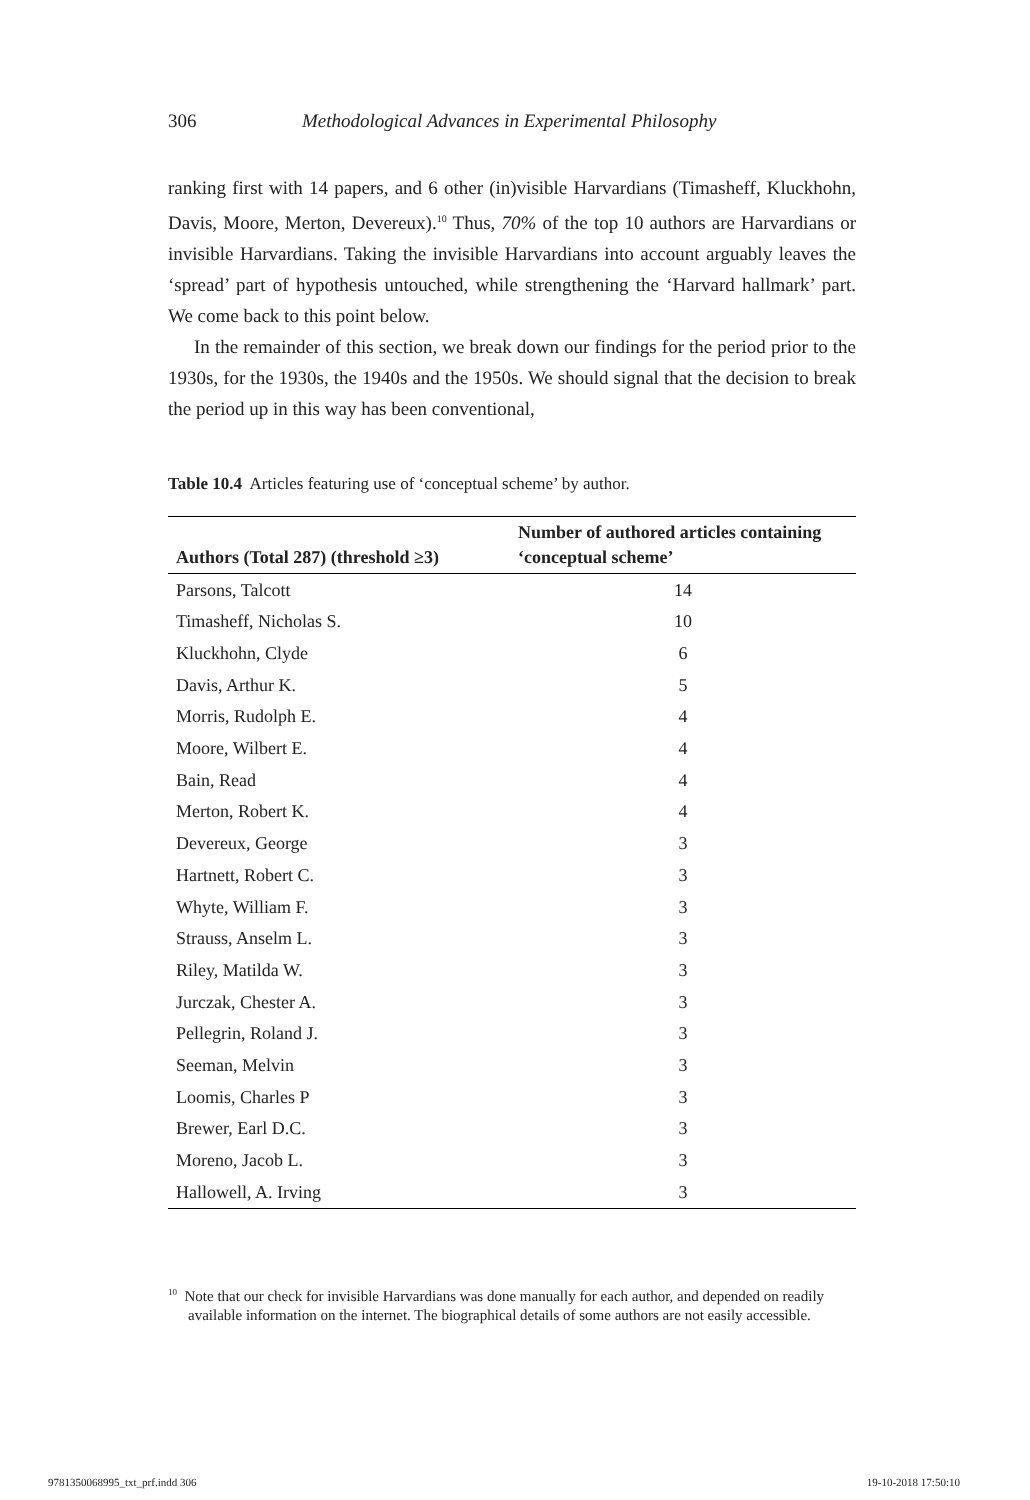306 Methodological Advances in Experimental Philosophy
ranking first with 14 papers, and 6 other (in)visible Harvardians (Timasheff, Kluckhohn, Davis, Moore, Merton, Devereux).<sup>10</sup> Thus, 70% of the top 10 authors are Harvardians or invisible Harvardians. Taking the invisible Harvardians into account arguably leaves the ‘spread’ part of hypothesis untouched, while strengthening the ‘Harvard hallmark’ part. We come back to this point below.
In the remainder of this section, we break down our findings for the period prior to the 1930s, for the 1930s, the 1940s and the 1950s. We should signal that the decision to break the period up in this way has been conventional,
Table 10.4 Articles featuring use of ‘conceptual scheme’ by author.
| Authors (Total 287) (threshold ≥3) | Number of authored articles containing ‘conceptual scheme’ |
| --- | --- |
| Parsons, Talcott | 14 |
| Timasheff, Nicholas S. | 10 |
| Kluckhohn, Clyde | 6 |
| Davis, Arthur K. | 5 |
| Morris, Rudolph E. | 4 |
| Moore, Wilbert E. | 4 |
| Bain, Read | 4 |
| Merton, Robert K. | 4 |
| Devereux, George | 3 |
| Hartnett, Robert C. | 3 |
| Whyte, William F. | 3 |
| Strauss, Anselm L. | 3 |
| Riley, Matilda W. | 3 |
| Jurczak, Chester A. | 3 |
| Pellegrin, Roland J. | 3 |
| Seeman, Melvin | 3 |
| Loomis, Charles P | 3 |
| Brewer, Earl D.C. | 3 |
| Moreno, Jacob L. | 3 |
| Hallowell, A. Irving | 3 |
<sup>10</sup> Note that our check for invisible Harvardians was done manually for each author, and depended on readily available information on the internet. The biographical details of some authors are not easily accessible.
9781350068995_txt_prf.indd 306 19-10-2018 17:50:10